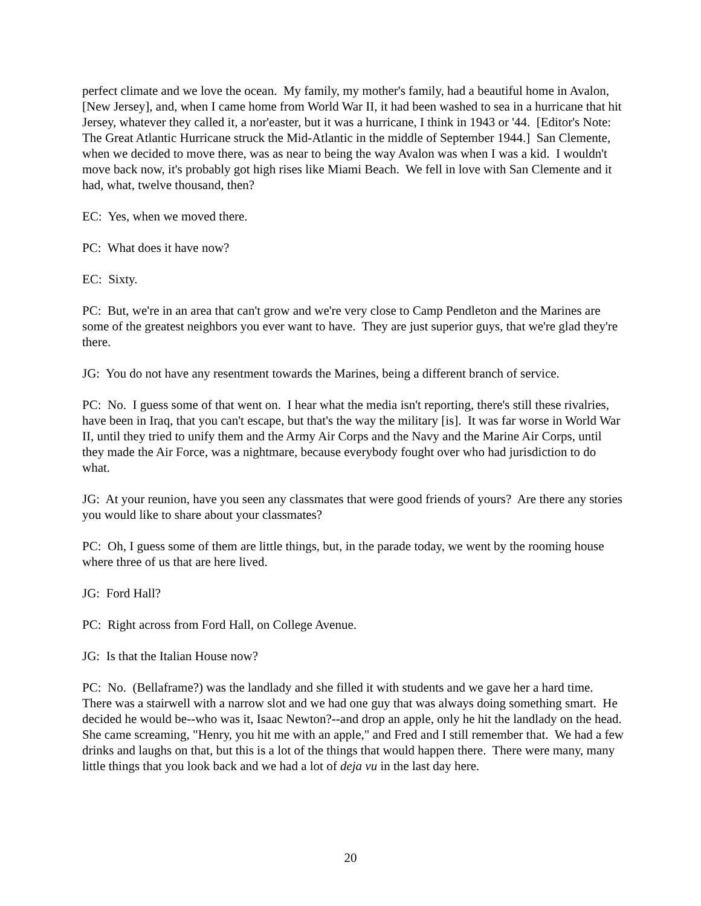perfect climate and we love the ocean. My family, my mother's family, had a beautiful home in Avalon, [New Jersey], and, when I came home from World War II, it had been washed to sea in a hurricane that hit Jersey, whatever they called it, a nor'easter, but it was a hurricane, I think in 1943 or '44. [Editor's Note: The Great Atlantic Hurricane struck the Mid-Atlantic in the middle of September 1944.] San Clemente, when we decided to move there, was as near to being the way Avalon was when I was a kid. I wouldn't move back now, it's probably got high rises like Miami Beach. We fell in love with San Clemente and it had, what, twelve thousand, then?
EC: Yes, when we moved there.
PC: What does it have now?
EC: Sixty.
PC: But, we're in an area that can't grow and we're very close to Camp Pendleton and the Marines are some of the greatest neighbors you ever want to have. They are just superior guys, that we're glad they're there.
JG: You do not have any resentment towards the Marines, being a different branch of service.
PC: No. I guess some of that went on. I hear what the media isn't reporting, there's still these rivalries, have been in Iraq, that you can't escape, but that's the way the military [is]. It was far worse in World War II, until they tried to unify them and the Army Air Corps and the Navy and the Marine Air Corps, until they made the Air Force, was a nightmare, because everybody fought over who had jurisdiction to do what.
JG: At your reunion, have you seen any classmates that were good friends of yours? Are there any stories you would like to share about your classmates?
PC: Oh, I guess some of them are little things, but, in the parade today, we went by the rooming house where three of us that are here lived.
JG: Ford Hall?
PC: Right across from Ford Hall, on College Avenue.
JG: Is that the Italian House now?
PC: No. (Bellaframe?) was the landlady and she filled it with students and we gave her a hard time. There was a stairwell with a narrow slot and we had one guy that was always doing something smart. He decided he would be--who was it, Isaac Newton?--and drop an apple, only he hit the landlady on the head. She came screaming, "Henry, you hit me with an apple," and Fred and I still remember that. We had a few drinks and laughs on that, but this is a lot of the things that would happen there. There were many, many little things that you look back and we had a lot of deja vu in the last day here.
20